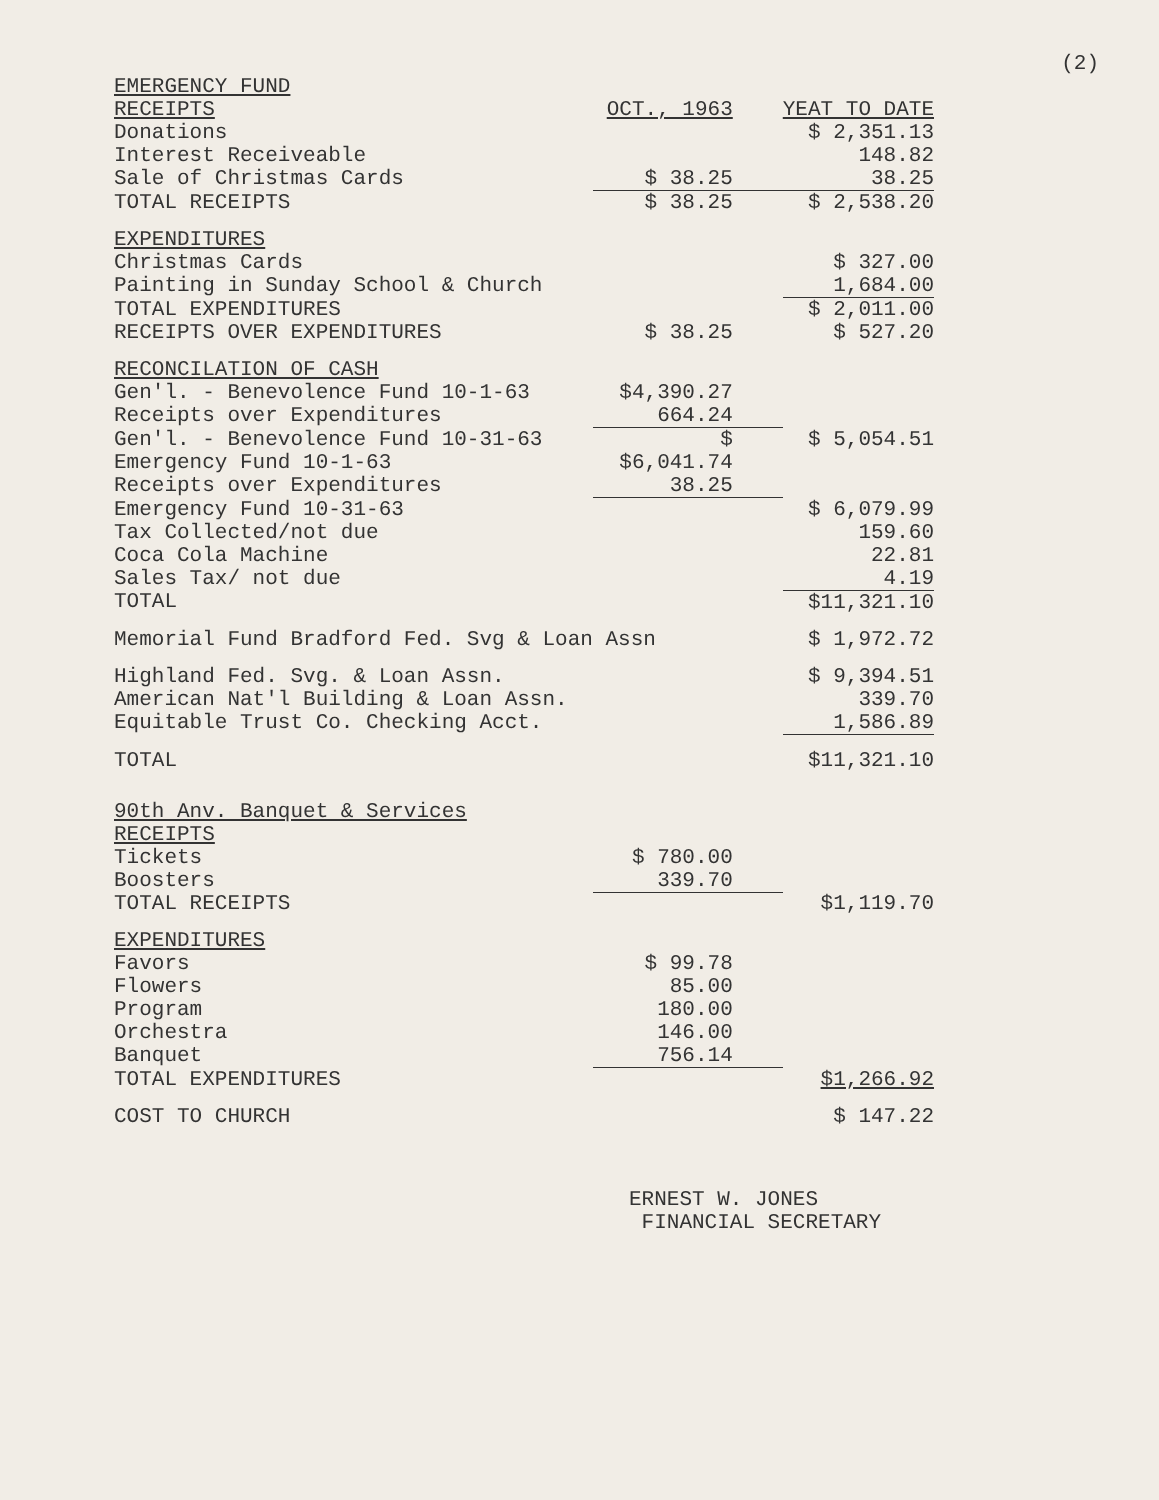(2)
| EMERGENCY FUND | | |
| RECEIPTS | OCT., 1963 | YEAT TO DATE |
| Donations | | $ 2,351.13 |
| Interest Receiveable | | 148.82 |
| Sale of Christmas Cards | $ 38.25 | 38.25 |
| TOTAL RECEIPTS | $ 38.25 | $ 2,538.20 |
| EXPENDITURES | | |
| Christmas Cards | | $ 327.00 |
| Painting in Sunday School & Church | | 1,684.00 |
| TOTAL EXPENDITURES | | $ 2,011.00 |
| RECEIPTS OVER EXPENDITURES | $ 38.25 | $ 527.20 |
| RECONCILATION OF CASH | | |
| Gen'l. - Benevolence Fund 10-1-63 | $4,390.27 | |
| Receipts over Expenditures | 664.24 | |
| Gen'l. - Benevolence Fund 10-31-63 | $ | $ 5,054.51 |
| Emergency Fund 10-1-63 | $6,041.74 | |
| Receipts over Expenditures | 38.25 | |
| Emergency Fund 10-31-63 | | $ 6,079.99 |
| Tax Collected/not due | | 159.60 |
| Coca Cola Machine | | 22.81 |
| Sales Tax/ not due | | 4.19 |
| TOTAL | | $11,321.10 |
| Memorial Fund Bradford Fed. Svg & Loan Assn | | $ 1,972.72 |
| Highland Fed. Svg. & Loan Assn. | | $ 9,394.51 |
| American Nat'l Building & Loan Assn. | | 339.70 |
| Equitable Trust Co. Checking Acct. | | 1,586.89 |
| TOTAL | | $11,321.10 |
| 90th Anv. Banquet & Services | | |
| RECEIPTS | | |
| Tickets | $ 780.00 | |
| Boosters | 339.70 | |
| TOTAL RECEIPTS | | $1,119.70 |
| EXPENDITURES | | |
| Favors | $ 99.78 | |
| Flowers | 85.00 | |
| Program | 180.00 | |
| Orchestra | 146.00 | |
| Banquet | 756.14 | |
| TOTAL EXPENDITURES | | $1,266.92 |
| COST TO CHURCH | | $ 147.22 |
ERNEST W. JONES
FINANCIAL SECRETARY